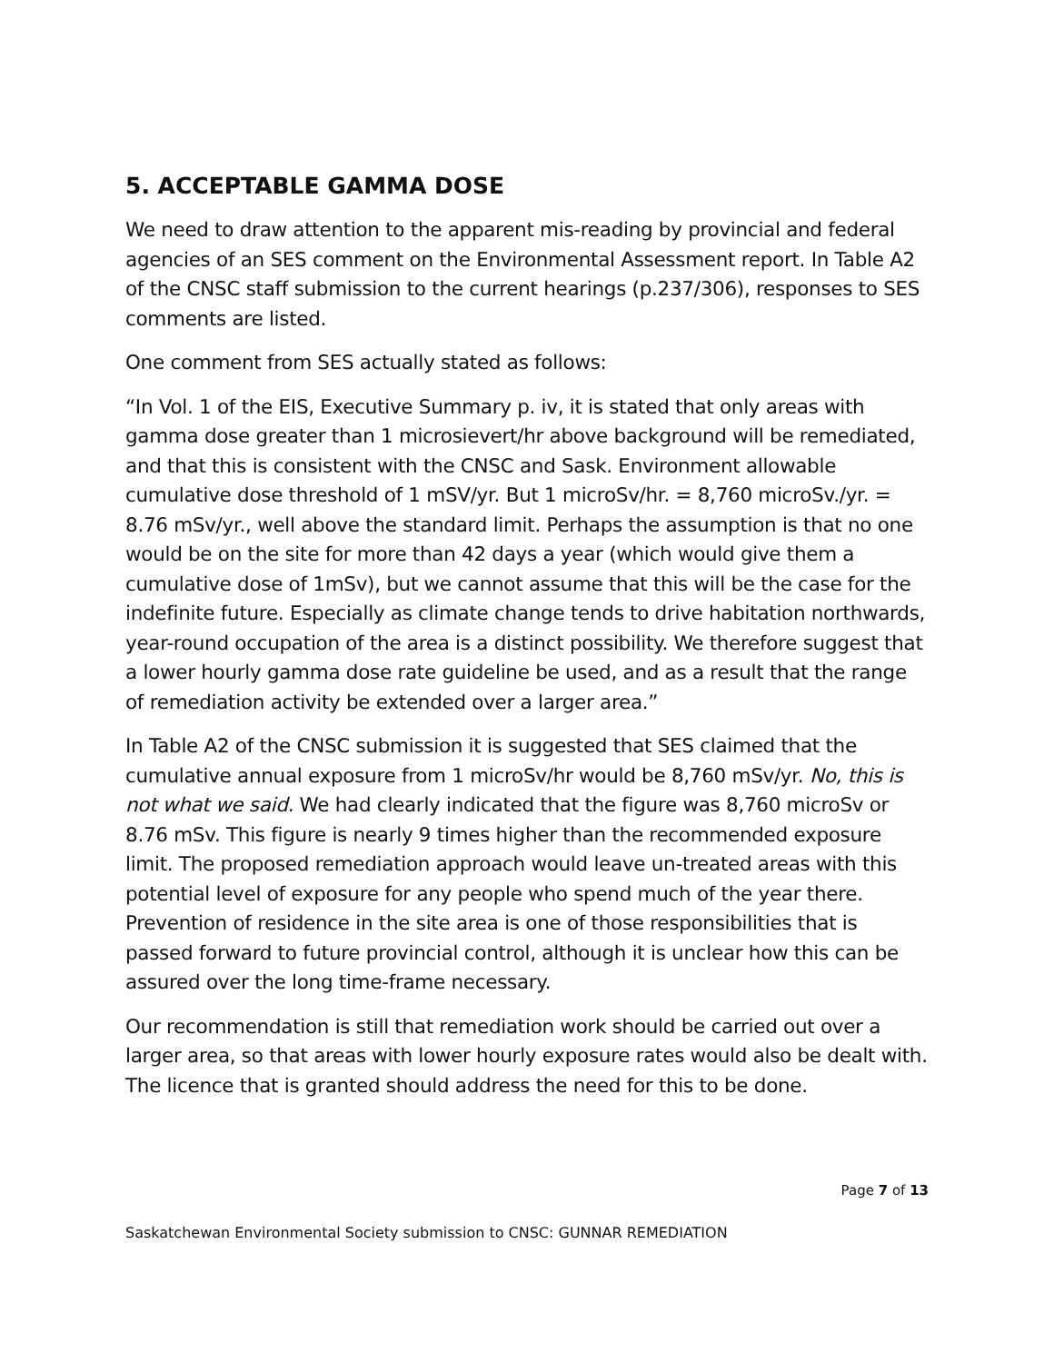5. ACCEPTABLE GAMMA DOSE
We need to draw attention to the apparent mis-reading by provincial and federal agencies of an SES comment on the Environmental Assessment report. In Table A2 of the CNSC staff submission to the current hearings (p.237/306), responses to SES comments are listed.
One comment from SES actually stated as follows:
“In Vol. 1 of the EIS, Executive Summary p. iv, it is stated that only areas with gamma dose greater than 1 microsievert/hr above background will be remediated, and that this is consistent with the CNSC and Sask. Environment allowable cumulative dose threshold of 1 mSV/yr. But 1 microSv/hr. = 8,760 microSv./yr. = 8.76 mSv/yr., well above the standard limit. Perhaps the assumption is that no one would be on the site for more than 42 days a year (which would give them a cumulative dose of 1mSv), but we cannot assume that this will be the case for the indefinite future. Especially as climate change tends to drive habitation northwards, year-round occupation of the area is a distinct possibility. We therefore suggest that a lower hourly gamma dose rate guideline be used, and as a result that the range of remediation activity be extended over a larger area.”
In Table A2 of the CNSC submission it is suggested that SES claimed that the cumulative annual exposure from 1 microSv/hr would be 8,760 mSv/yr. No, this is not what we said. We had clearly indicated that the figure was 8,760 microSv or 8.76 mSv. This figure is nearly 9 times higher than the recommended exposure limit. The proposed remediation approach would leave un-treated areas with this potential level of exposure for any people who spend much of the year there. Prevention of residence in the site area is one of those responsibilities that is passed forward to future provincial control, although it is unclear how this can be assured over the long time-frame necessary.
Our recommendation is still that remediation work should be carried out over a larger area, so that areas with lower hourly exposure rates would also be dealt with. The licence that is granted should address the need for this to be done.
Page 7 of 13
Saskatchewan Environmental Society submission to CNSC: GUNNAR REMEDIATION